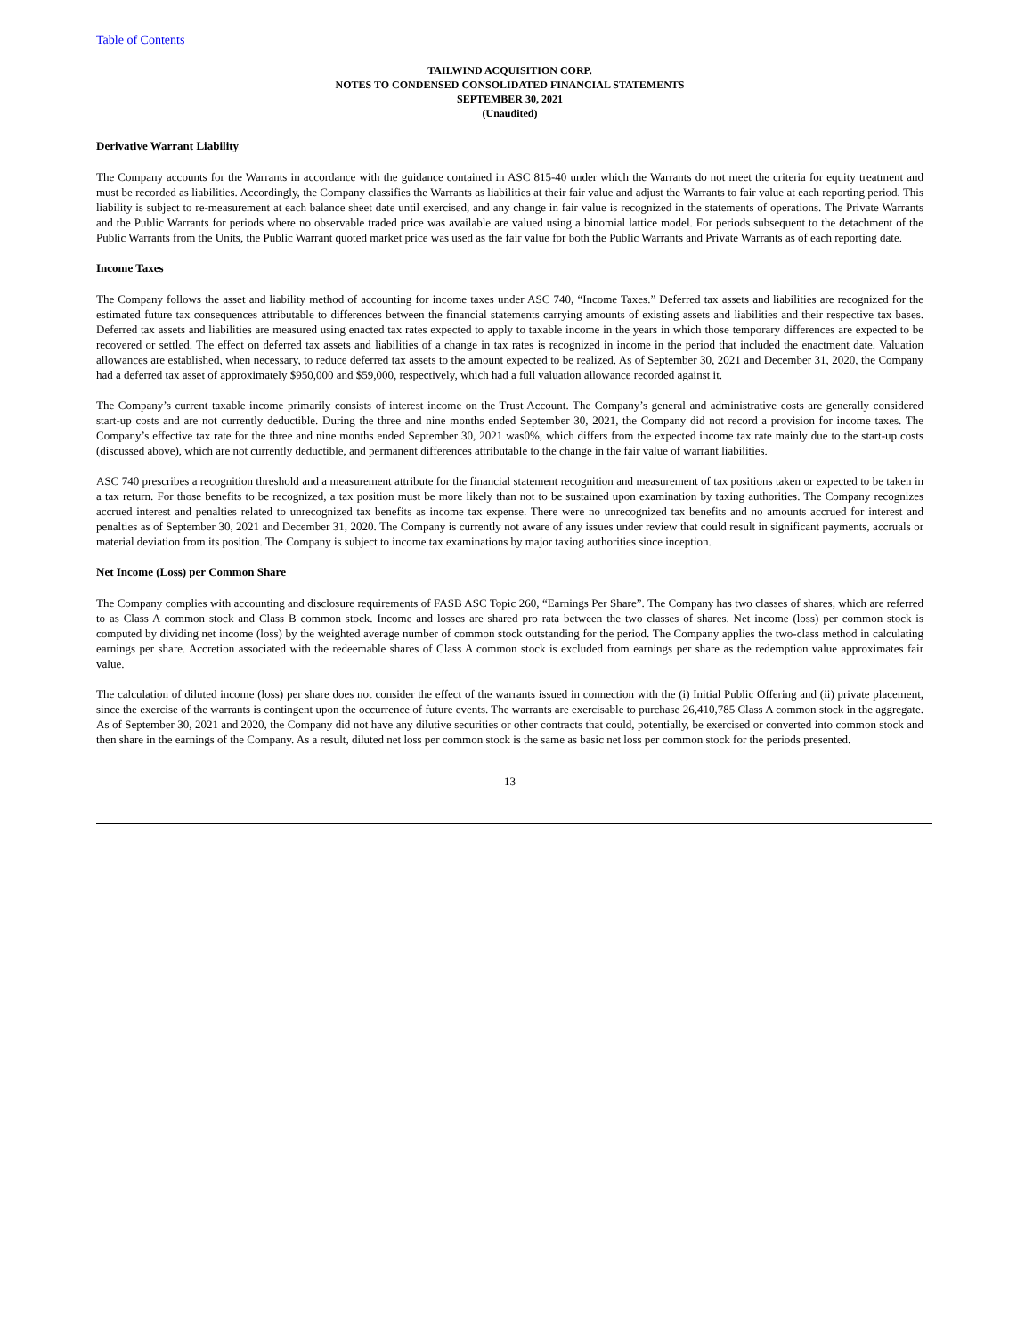Table of Contents
TAILWIND ACQUISITION CORP.
NOTES TO CONDENSED CONSOLIDATED FINANCIAL STATEMENTS
SEPTEMBER 30, 2021
(Unaudited)
Derivative Warrant Liability
The Company accounts for the Warrants in accordance with the guidance contained in ASC 815-40 under which the Warrants do not meet the criteria for equity treatment and must be recorded as liabilities. Accordingly, the Company classifies the Warrants as liabilities at their fair value and adjust the Warrants to fair value at each reporting period. This liability is subject to re-measurement at each balance sheet date until exercised, and any change in fair value is recognized in the statements of operations. The Private Warrants and the Public Warrants for periods where no observable traded price was available are valued using a binomial lattice model. For periods subsequent to the detachment of the Public Warrants from the Units, the Public Warrant quoted market price was used as the fair value for both the Public Warrants and Private Warrants as of each reporting date.
Income Taxes
The Company follows the asset and liability method of accounting for income taxes under ASC 740, “Income Taxes.” Deferred tax assets and liabilities are recognized for the estimated future tax consequences attributable to differences between the financial statements carrying amounts of existing assets and liabilities and their respective tax bases. Deferred tax assets and liabilities are measured using enacted tax rates expected to apply to taxable income in the years in which those temporary differences are expected to be recovered or settled. The effect on deferred tax assets and liabilities of a change in tax rates is recognized in income in the period that included the enactment date. Valuation allowances are established, when necessary, to reduce deferred tax assets to the amount expected to be realized. As of September 30, 2021 and December 31, 2020, the Company had a deferred tax asset of approximately $950,000 and $59,000, respectively, which had a full valuation allowance recorded against it.
The Company’s current taxable income primarily consists of interest income on the Trust Account. The Company’s general and administrative costs are generally considered start-up costs and are not currently deductible. During the three and nine months ended September 30, 2021, the Company did not record a provision for income taxes. The Company’s effective tax rate for the three and nine months ended September 30, 2021 was0%, which differs from the expected income tax rate mainly due to the start-up costs (discussed above), which are not currently deductible, and permanent differences attributable to the change in the fair value of warrant liabilities.
ASC 740 prescribes a recognition threshold and a measurement attribute for the financial statement recognition and measurement of tax positions taken or expected to be taken in a tax return. For those benefits to be recognized, a tax position must be more likely than not to be sustained upon examination by taxing authorities. The Company recognizes accrued interest and penalties related to unrecognized tax benefits as income tax expense. There were no unrecognized tax benefits and no amounts accrued for interest and penalties as of September 30, 2021 and December 31, 2020. The Company is currently not aware of any issues under review that could result in significant payments, accruals or material deviation from its position. The Company is subject to income tax examinations by major taxing authorities since inception.
Net Income (Loss) per Common Share
The Company complies with accounting and disclosure requirements of FASB ASC Topic 260, “Earnings Per Share”. The Company has two classes of shares, which are referred to as Class A common stock and Class B common stock. Income and losses are shared pro rata between the two classes of shares. Net income (loss) per common stock is computed by dividing net income (loss) by the weighted average number of common stock outstanding for the period. The Company applies the two-class method in calculating earnings per share. Accretion associated with the redeemable shares of Class A common stock is excluded from earnings per share as the redemption value approximates fair value.
The calculation of diluted income (loss) per share does not consider the effect of the warrants issued in connection with the (i) Initial Public Offering and (ii) private placement, since the exercise of the warrants is contingent upon the occurrence of future events. The warrants are exercisable to purchase 26,410,785 Class A common stock in the aggregate. As of September 30, 2021 and 2020, the Company did not have any dilutive securities or other contracts that could, potentially, be exercised or converted into common stock and then share in the earnings of the Company. As a result, diluted net loss per common stock is the same as basic net loss per common stock for the periods presented.
13